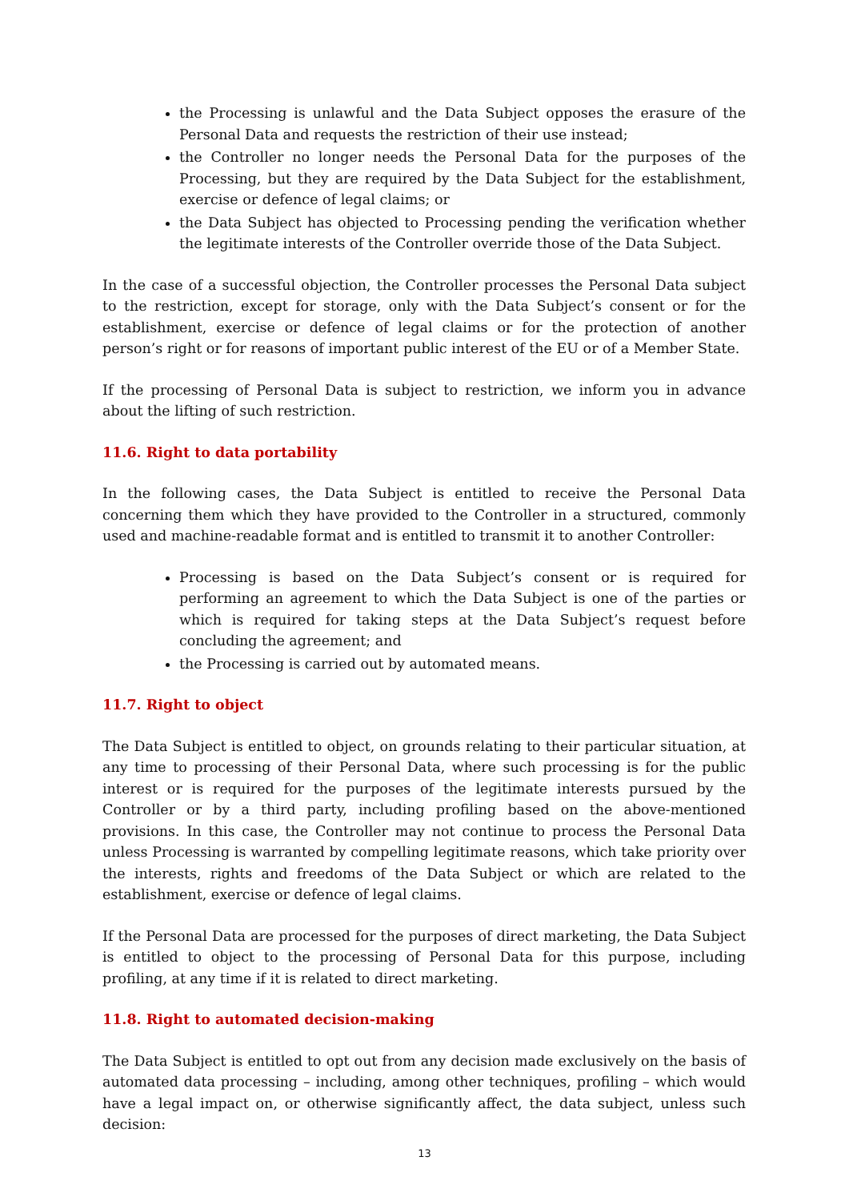the Processing is unlawful and the Data Subject opposes the erasure of the Personal Data and requests the restriction of their use instead;
the Controller no longer needs the Personal Data for the purposes of the Processing, but they are required by the Data Subject for the establishment, exercise or defence of legal claims; or
the Data Subject has objected to Processing pending the verification whether the legitimate interests of the Controller override those of the Data Subject.
In the case of a successful objection, the Controller processes the Personal Data subject to the restriction, except for storage, only with the Data Subject’s consent or for the establishment, exercise or defence of legal claims or for the protection of another person’s right or for reasons of important public interest of the EU or of a Member State.
If the processing of Personal Data is subject to restriction, we inform you in advance about the lifting of such restriction.
11.6. Right to data portability
In the following cases, the Data Subject is entitled to receive the Personal Data concerning them which they have provided to the Controller in a structured, commonly used and machine-readable format and is entitled to transmit it to another Controller:
Processing is based on the Data Subject’s consent or is required for performing an agreement to which the Data Subject is one of the parties or which is required for taking steps at the Data Subject’s request before concluding the agreement; and
the Processing is carried out by automated means.
11.7. Right to object
The Data Subject is entitled to object, on grounds relating to their particular situation, at any time to processing of their Personal Data, where such processing is for the public interest or is required for the purposes of the legitimate interests pursued by the Controller or by a third party, including profiling based on the above-mentioned provisions. In this case, the Controller may not continue to process the Personal Data unless Processing is warranted by compelling legitimate reasons, which take priority over the interests, rights and freedoms of the Data Subject or which are related to the establishment, exercise or defence of legal claims.
If the Personal Data are processed for the purposes of direct marketing, the Data Subject is entitled to object to the processing of Personal Data for this purpose, including profiling, at any time if it is related to direct marketing.
11.8. Right to automated decision-making
The Data Subject is entitled to opt out from any decision made exclusively on the basis of automated data processing – including, among other techniques, profiling – which would have a legal impact on, or otherwise significantly affect, the data subject, unless such decision:
13